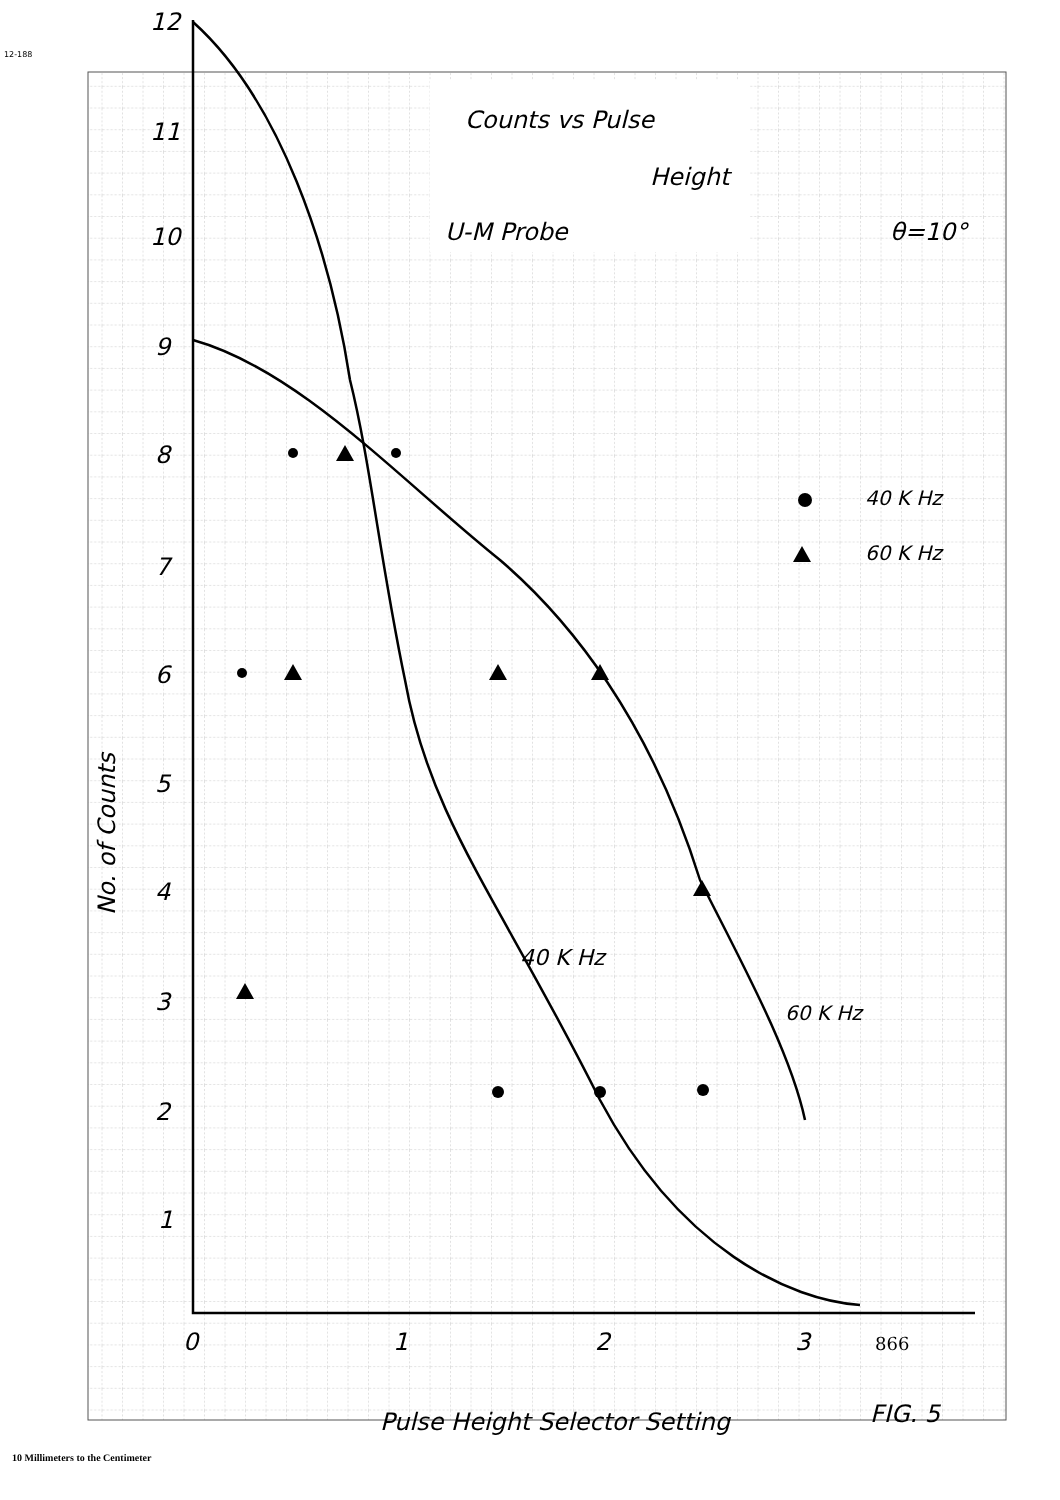12-188
12
11
10
9
8
7
6
5
4
3
2
1
0
1
2
3
Counts vs Pulse
Height
U-M Probe
θ=10°
40 K Hz
60 K Hz
40 K Hz
60 K Hz
Pulse Height Selector Setting
FIG. 5
No. of Counts
866
10 Millimeters to the Centimeter